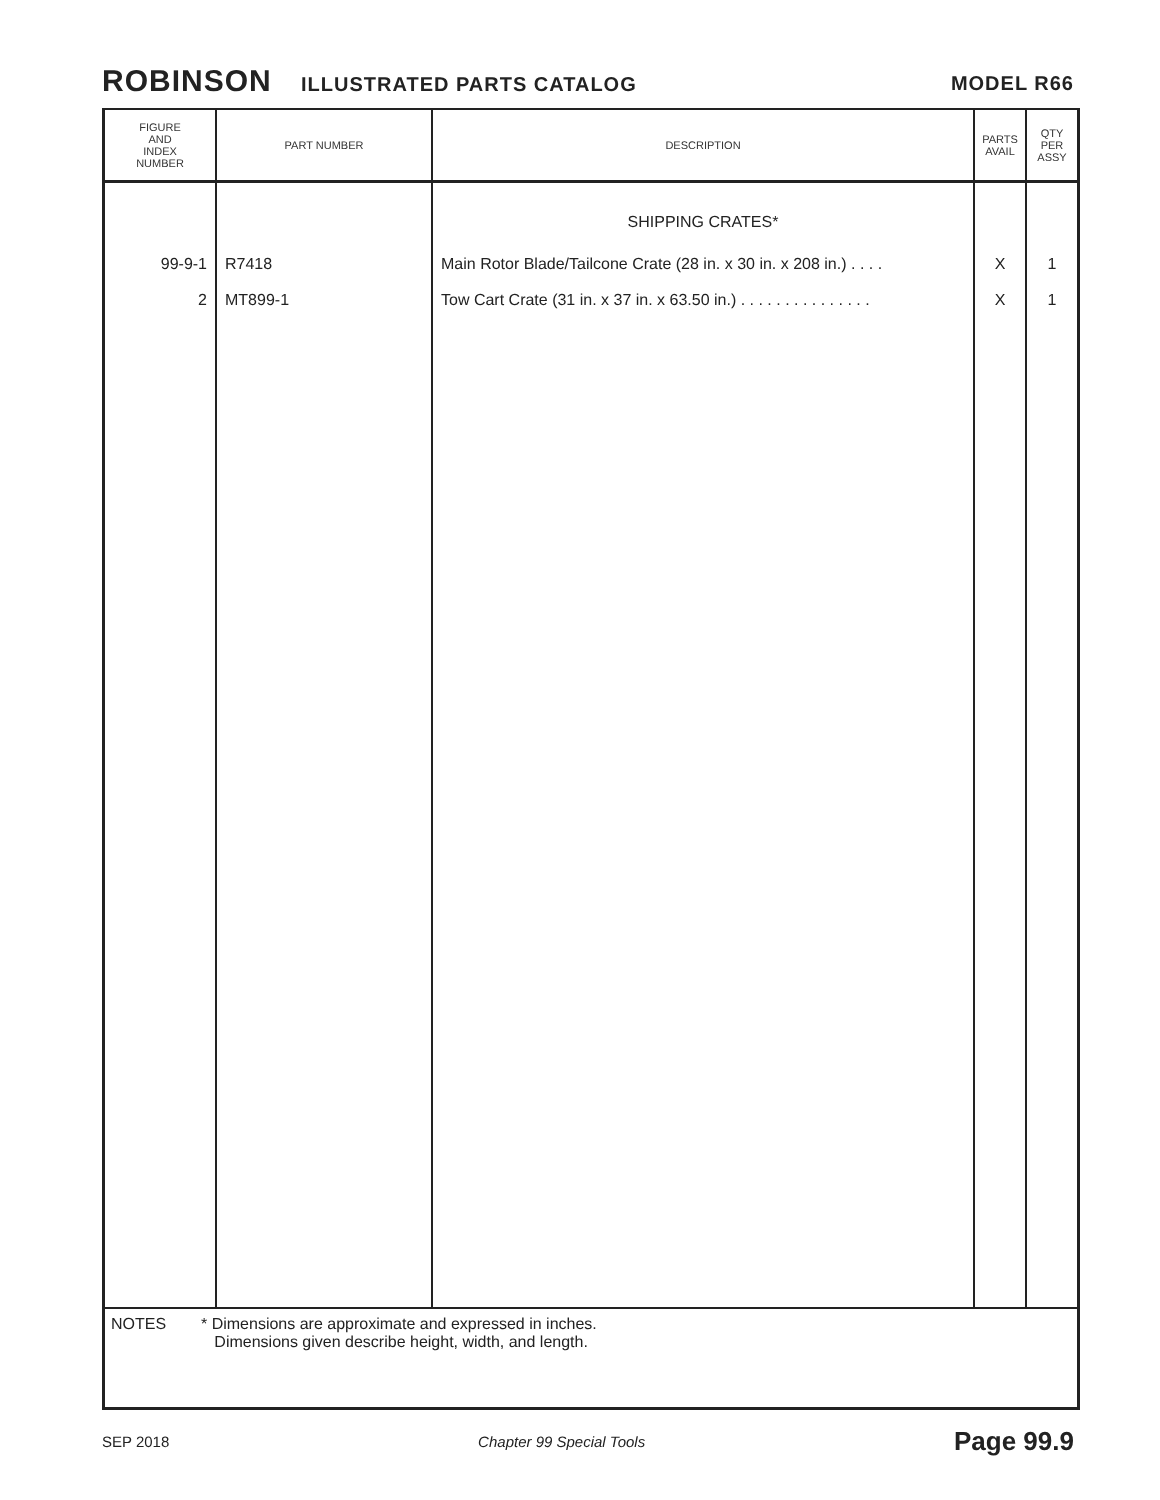ROBINSON ILLUSTRATED PARTS CATALOG
MODEL R66
| FIGURE AND INDEX NUMBER | PART NUMBER | DESCRIPTION | PARTS AVAIL | QTY PER ASSY |
| --- | --- | --- | --- | --- |
| | | SHIPPING CRATES* | | |
| 99-9-1 | R7418 | Main Rotor Blade/Tailcone Crate (28 in. x 30 in. x 208 in.) . . . . | X | 1 |
| 2 | MT899-1 | Tow Cart Crate (31 in. x 37 in. x 63.50 in.) . . . . . . . . . . . . . . . | X | 1 |
NOTES * Dimensions are approximate and expressed in inches.
Dimensions given describe height, width, and length.
SEP 2018 Chapter 99 Special Tools Page 99.9